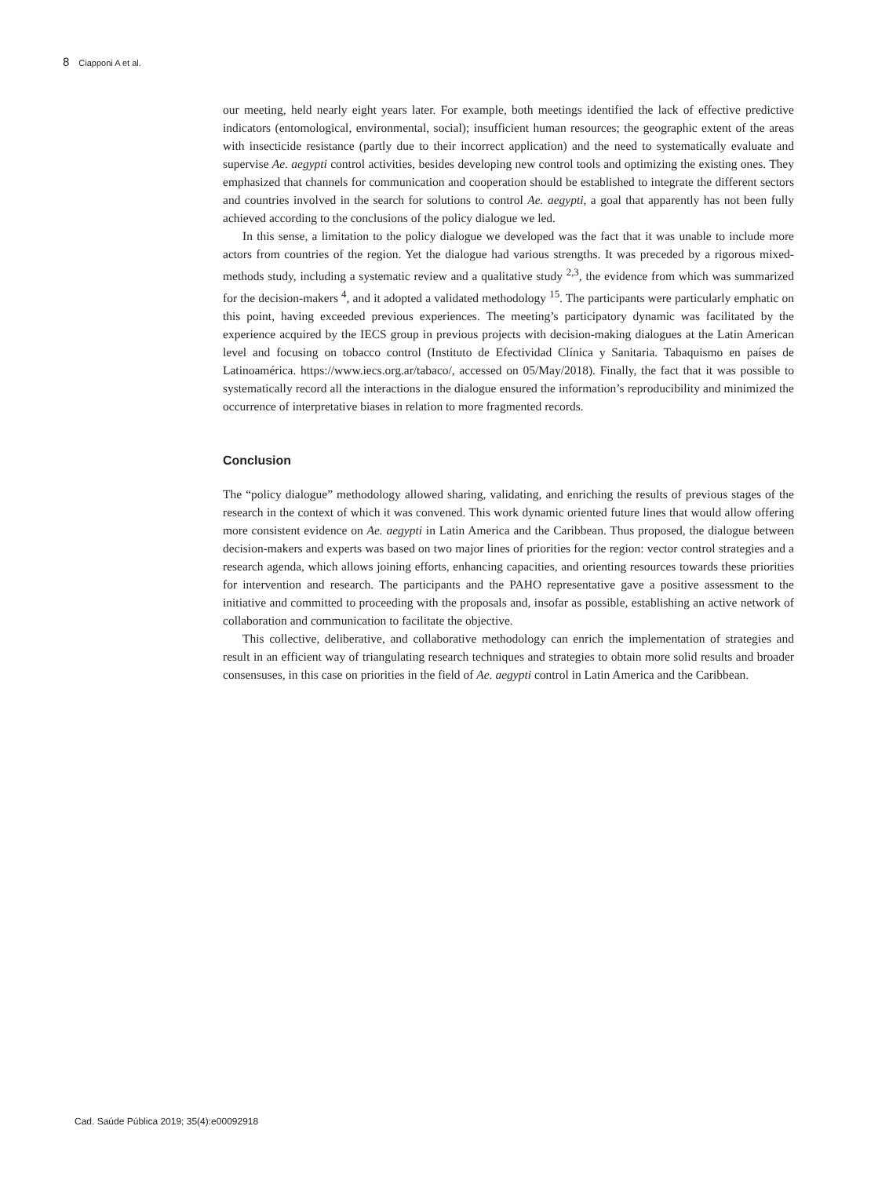8 Ciapponi A et al.
our meeting, held nearly eight years later. For example, both meetings identified the lack of effective predictive indicators (entomological, environmental, social); insufficient human resources; the geographic extent of the areas with insecticide resistance (partly due to their incorrect application) and the need to systematically evaluate and supervise Ae. aegypti control activities, besides developing new control tools and optimizing the existing ones. They emphasized that channels for communication and cooperation should be established to integrate the different sectors and countries involved in the search for solutions to control Ae. aegypti, a goal that apparently has not been fully achieved according to the conclusions of the policy dialogue we led.
In this sense, a limitation to the policy dialogue we developed was the fact that it was unable to include more actors from countries of the region. Yet the dialogue had various strengths. It was preceded by a rigorous mixed-methods study, including a systematic review and a qualitative study <sup>2,3</sup>, the evidence from which was summarized for the decision-makers <sup>4</sup>, and it adopted a validated methodology <sup>15</sup>. The participants were particularly emphatic on this point, having exceeded previous experiences. The meeting’s participatory dynamic was facilitated by the experience acquired by the IECS group in previous projects with decision-making dialogues at the Latin American level and focusing on tobacco control (Instituto de Efectividad Clínica y Sanitaria. Tabaquismo en países de Latinoamérica. https://www.iecs.org.ar/tabaco/, accessed on 05/May/2018). Finally, the fact that it was possible to systematically record all the interactions in the dialogue ensured the information’s reproducibility and minimized the occurrence of interpretative biases in relation to more fragmented records.
Conclusion
The “policy dialogue” methodology allowed sharing, validating, and enriching the results of previous stages of the research in the context of which it was convened. This work dynamic oriented future lines that would allow offering more consistent evidence on Ae. aegypti in Latin America and the Caribbean. Thus proposed, the dialogue between decision-makers and experts was based on two major lines of priorities for the region: vector control strategies and a research agenda, which allows joining efforts, enhancing capacities, and orienting resources towards these priorities for intervention and research. The participants and the PAHO representative gave a positive assessment to the initiative and committed to proceeding with the proposals and, insofar as possible, establishing an active network of collaboration and communication to facilitate the objective.
This collective, deliberative, and collaborative methodology can enrich the implementation of strategies and result in an efficient way of triangulating research techniques and strategies to obtain more solid results and broader consensuses, in this case on priorities in the field of Ae. aegypti control in Latin America and the Caribbean.
Cad. Saúde Pública 2019; 35(4):e00092918